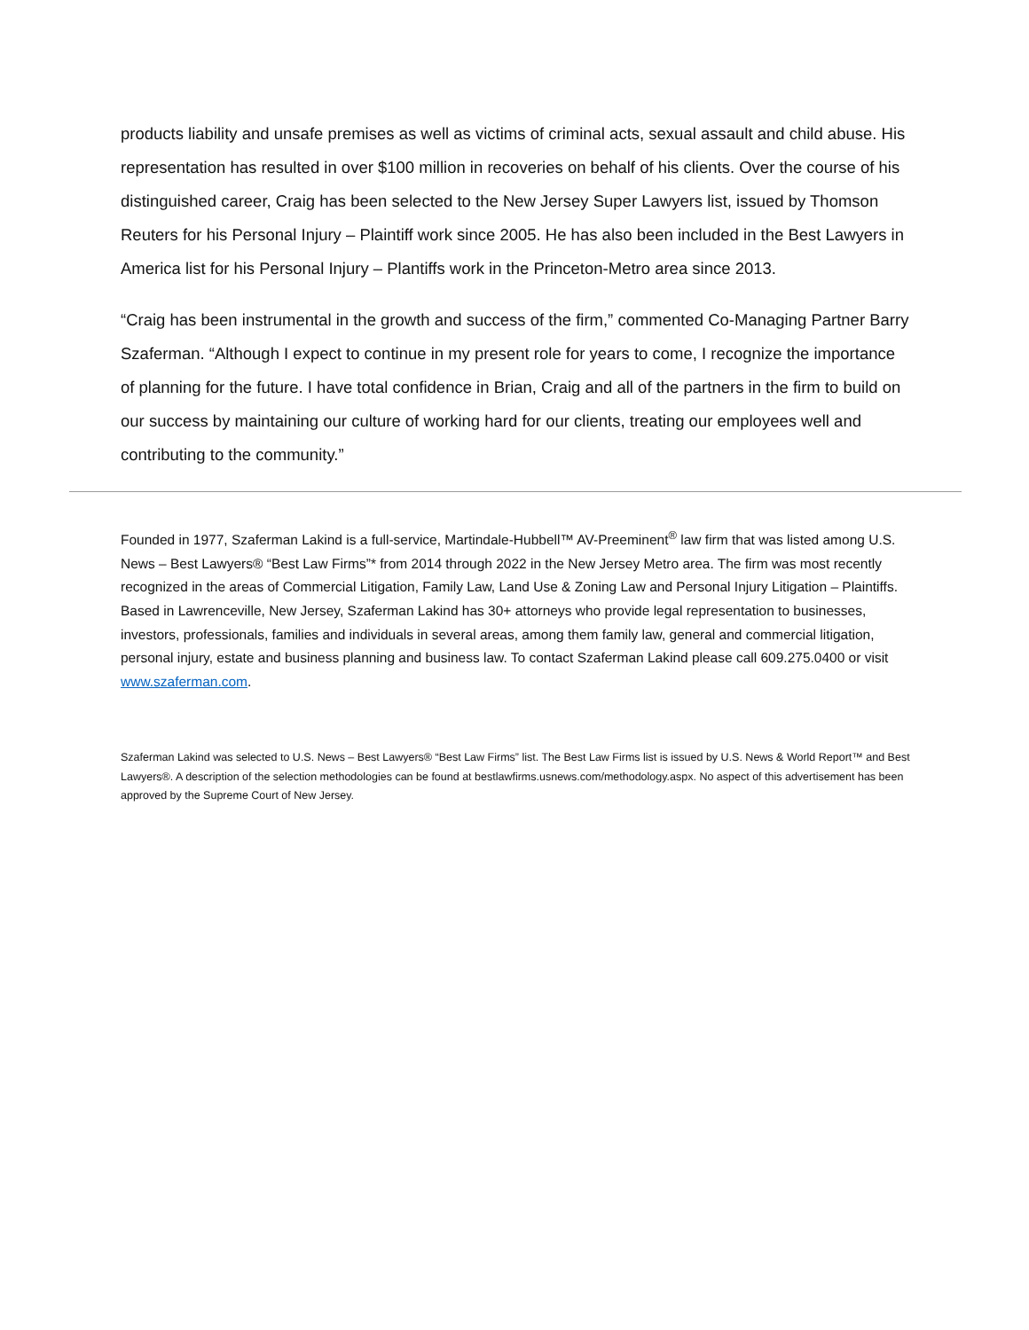products liability and unsafe premises as well as victims of criminal acts, sexual assault and child abuse. His representation has resulted in over $100 million in recoveries on behalf of his clients. Over the course of his distinguished career, Craig has been selected to the New Jersey Super Lawyers list, issued by Thomson Reuters for his Personal Injury – Plaintiff work since 2005. He has also been included in the Best Lawyers in America list for his Personal Injury – Plantiffs work in the Princeton-Metro area since 2013.
“Craig has been instrumental in the growth and success of the firm,” commented Co-Managing Partner Barry Szaferman. “Although I expect to continue in my present role for years to come, I recognize the importance of planning for the future. I have total confidence in Brian, Craig and all of the partners in the firm to build on our success by maintaining our culture of working hard for our clients, treating our employees well and contributing to the community.”
Founded in 1977, Szaferman Lakind is a full-service, Martindale-Hubbell™ AV-Preeminent<sup>®</sup> law firm that was listed among U.S. News – Best Lawyers® “Best Law Firms”* from 2014 through 2022 in the New Jersey Metro area. The firm was most recently recognized in the areas of Commercial Litigation, Family Law, Land Use & Zoning Law and Personal Injury Litigation – Plaintiffs. Based in Lawrenceville, New Jersey, Szaferman Lakind has 30+ attorneys who provide legal representation to businesses, investors, professionals, families and individuals in several areas, among them family law, general and commercial litigation, personal injury, estate and business planning and business law. To contact Szaferman Lakind please call 609.275.0400 or visit www.szaferman.com.
Szaferman Lakind was selected to U.S. News – Best Lawyers® “Best Law Firms” list. The Best Law Firms list is issued by U.S. News & World Report™ and Best Lawyers®. A description of the selection methodologies can be found at bestlawfirms.usnews.com/methodology.aspx. No aspect of this advertisement has been approved by the Supreme Court of New Jersey.